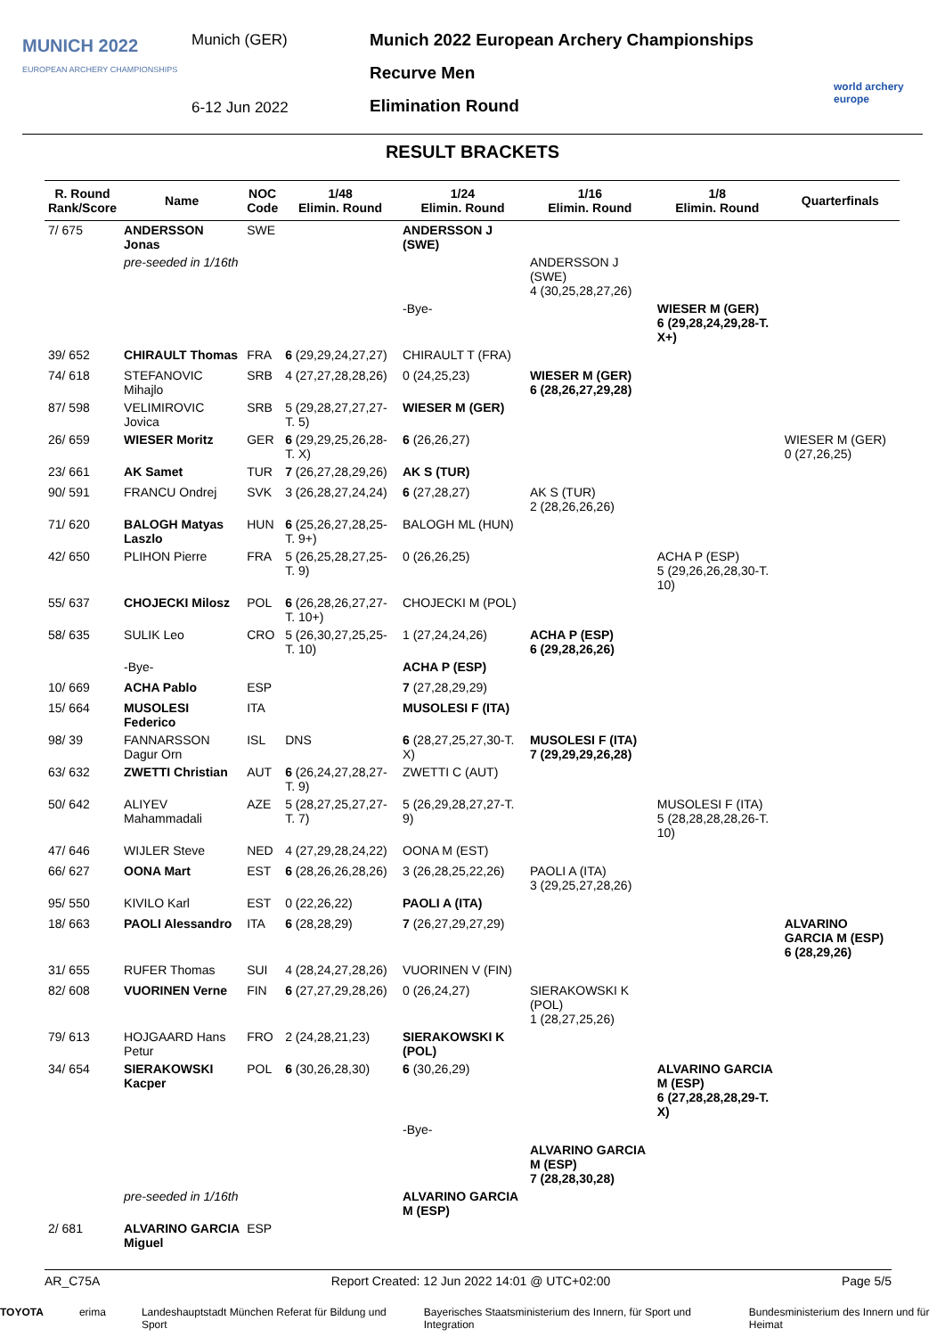MUNICH 2022
EUROPEAN ARCHERY CHAMPIONSHIPS
Munich (GER)
6-12 Jun 2022
Munich 2022 European Archery Championships
Recurve Men
Elimination Round
world archery europe
RESULT BRACKETS
| R. Round Rank/Score | Name | NOC Code | 1/48 Elimin. Round | 1/24 Elimin. Round | 1/16 Elimin. Round | 1/8 Elimin. Round | Quarterfinals |
| --- | --- | --- | --- | --- | --- | --- | --- |
| 7/ 675 | ANDERSSON Jonas | SWE | | ANDERSSON J (SWE) | | | |
| | pre-seeded in 1/16th | | | | ANDERSSON J (SWE) 4 (30,25,28,27,26) | | |
| | | | | -Bye- | | WIESER M (GER) 6 (29,28,24,29,28-T. X+) | |
| 39/ 652 | CHIRAULT Thomas | FRA | 6 (29,29,24,27,27) | CHIRAULT T (FRA) | | | |
| 74/ 618 | STEFANOVIC Mihajlo | SRB | 4 (27,27,28,28,26) | 0 (24,25,23) | WIESER M (GER) 6 (28,26,27,29,28) | | |
| 87/ 598 | VELIMIROVIC Jovica | SRB | 5 (29,28,27,27,27-T. 5) | WIESER M (GER) | | | |
| 26/ 659 | WIESER Moritz | GER | 6 (29,29,25,26,28-T. X) | 6 (26,26,27) | | | WIESER M (GER) 0 (27,26,25) |
| 23/ 661 | AK Samet | TUR | 7 (26,27,28,29,26) | AK S (TUR) | | | |
| 90/ 591 | FRANCU Ondrej | SVK | 3 (26,28,27,24,24) | 6 (27,28,27) | AK S (TUR) 2 (28,26,26,26) | | |
| 71/ 620 | BALOGH Matyas Laszlo | HUN | 6 (25,26,27,28,25-T. 9+) | BALOGH ML (HUN) | | | |
| 42/ 650 | PLIHON Pierre | FRA | 5 (26,25,28,27,25-T. 9) | 0 (26,26,25) | | ACHA P (ESP) 5 (29,26,26,28,30-T. 10) | |
| 55/ 637 | CHOJECKI Milosz | POL | 6 (26,28,26,27,27-T. 10+) | CHOJECKI M (POL) | | | |
| 58/ 635 | SULIK Leo | CRO | 5 (26,30,27,25,25-T. 10) | 1 (27,24,24,26) | ACHA P (ESP) 6 (29,28,26,26) | | |
| | -Bye- | | | ACHA P (ESP) | | | |
| 10/ 669 | ACHA Pablo | ESP | | 7 (27,28,29,29) | | | |
| 15/ 664 | MUSOLESI Federico | ITA | | MUSOLESI F (ITA) | | | |
| 98/ 39 | FANNARSSON Dagur Orn | ISL | DNS | 6 (28,27,25,27,30-T. X) | MUSOLESI F (ITA) 7 (29,29,29,26,28) | | |
| 63/ 632 | ZWETTI Christian | AUT | 6 (26,24,27,28,27-T. 9) | ZWETTI C (AUT) | | | |
| 50/ 642 | ALIYEV Mahammadali | AZE | 5 (28,27,25,27,27-T. 7) | 5 (26,29,28,27,27-T. 9) | | MUSOLESI F (ITA) 5 (28,28,28,28,26-T. 10) | |
| 47/ 646 | WIJLER Steve | NED | 4 (27,29,28,24,22) | OONA M (EST) | | | |
| 66/ 627 | OONA Mart | EST | 6 (28,26,26,28,26) | 3 (26,28,25,22,26) | PAOLI A (ITA) 3 (29,25,27,28,26) | | |
| 95/ 550 | KIVILO Karl | EST | 0 (22,26,22) | PAOLI A (ITA) | | | |
| 18/ 663 | PAOLI Alessandro | ITA | 6 (28,28,29) | 7 (26,27,29,27,29) | | | ALVARINO GARCIA M (ESP) 6 (28,29,26) |
| 31/ 655 | RUFER Thomas | SUI | 4 (28,24,27,28,26) | VUORINEN V (FIN) | | | |
| 82/ 608 | VUORINEN Verne | FIN | 6 (27,27,29,28,26) | 0 (26,24,27) | SIERAKOWSKI K (POL) 1 (28,27,25,26) | | |
| 79/ 613 | HOJGAARD Hans Petur | FRO | 2 (24,28,21,23) | SIERAKOWSKI K (POL) | | | |
| 34/ 654 | SIERAKOWSKI Kacper | POL | 6 (30,26,28,30) | 6 (30,26,29) | | ALVARINO GARCIA M (ESP) 6 (27,28,28,28,29-T. X) | |
| | | | | -Bye- | | | |
| | | | | | ALVARINO GARCIA M (ESP) 7 (28,28,30,28) | | |
| | pre-seeded in 1/16th | | | ALVARINO GARCIA M (ESP) | | | |
| 2/ 681 | ALVARINO GARCIA Miguel | ESP | | | | | |
AR_C75A Report Created: 12 Jun 2022 14:01 @ UTC+02:00 Page 5/5
TOYOTA erima Landeshauptstadt München Referat für Bildung und Sport Bayerisches Staatsministerium des Innern, für Sport und Integration Bundesministerium des Innern und für Heimat